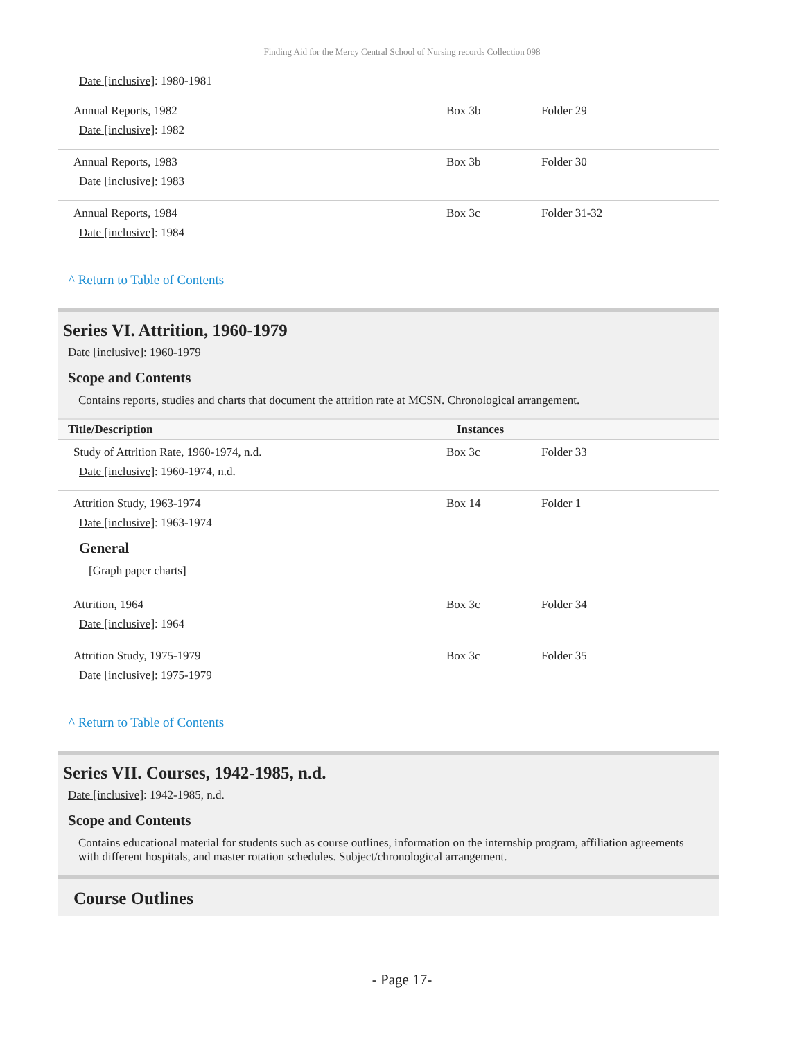Finding Aid for the Mercy Central School of Nursing records Collection 098
Date [inclusive]: 1980-1981
| Annual Reports, 1982 Date [inclusive] : 1982 | Box 3b | Folder 29 |
| Annual Reports, 1983 Date [inclusive] : 1983 | Box 3b | Folder 30 |
| Annual Reports, 1984 Date [inclusive] : 1984 | Box 3c | Folder 31-32 |
^ Return to Table of Contents
Series VI. Attrition, 1960-1979
Date [inclusive]: 1960-1979
Scope and Contents
Contains reports, studies and charts that document the attrition rate at MCSN. Chronological arrangement.
| Title/Description | Instances | |
| --- | --- | --- |
| Study of Attrition Rate, 1960-1974, n.d. Date [inclusive] : 1960-1974, n.d. | Box 3c | Folder 33 |
| Attrition Study, 1963-1974 Date [inclusive] : 1963-1974 General [Graph paper charts] | Box 14 | Folder 1 |
| Attrition, 1964 Date [inclusive] : 1964 | Box 3c | Folder 34 |
| Attrition Study, 1975-1979 Date [inclusive] : 1975-1979 | Box 3c | Folder 35 |
^ Return to Table of Contents
Series VII. Courses, 1942-1985, n.d.
Date [inclusive]: 1942-1985, n.d.
Scope and Contents
Contains educational material for students such as course outlines, information on the internship program, affiliation agreements with different hospitals, and master rotation schedules. Subject/chronological arrangement.
Course Outlines
- Page 17-